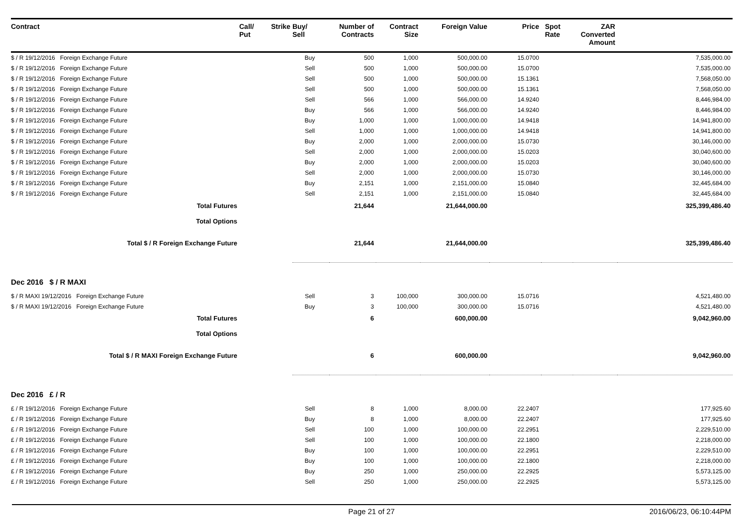| Contract | Call/ Put | Strike | Buy/ Sell | Number of Contracts | Contract Size | Foreign Value | Price | Spot Rate | ZAR Converted Amount | |
| --- | --- | --- | --- | --- | --- | --- | --- | --- | --- | --- |
| $ / R 19/12/2016 Foreign Exchange Future | | | Buy | 500 | 1,000 | 500,000.00 | 15.0700 | | | 7,535,000.00 |
| $ / R 19/12/2016 Foreign Exchange Future | | | Sell | 500 | 1,000 | 500,000.00 | 15.0700 | | | 7,535,000.00 |
| $ / R 19/12/2016 Foreign Exchange Future | | | Sell | 500 | 1,000 | 500,000.00 | 15.1361 | | | 7,568,050.00 |
| $ / R 19/12/2016 Foreign Exchange Future | | | Sell | 500 | 1,000 | 500,000.00 | 15.1361 | | | 7,568,050.00 |
| $ / R 19/12/2016 Foreign Exchange Future | | | Sell | 566 | 1,000 | 566,000.00 | 14.9240 | | | 8,446,984.00 |
| $ / R 19/12/2016 Foreign Exchange Future | | | Buy | 566 | 1,000 | 566,000.00 | 14.9240 | | | 8,446,984.00 |
| $ / R 19/12/2016 Foreign Exchange Future | | | Buy | 1,000 | 1,000 | 1,000,000.00 | 14.9418 | | | 14,941,800.00 |
| $ / R 19/12/2016 Foreign Exchange Future | | | Sell | 1,000 | 1,000 | 1,000,000.00 | 14.9418 | | | 14,941,800.00 |
| $ / R 19/12/2016 Foreign Exchange Future | | | Buy | 2,000 | 1,000 | 2,000,000.00 | 15.0730 | | | 30,146,000.00 |
| $ / R 19/12/2016 Foreign Exchange Future | | | Sell | 2,000 | 1,000 | 2,000,000.00 | 15.0203 | | | 30,040,600.00 |
| $ / R 19/12/2016 Foreign Exchange Future | | | Buy | 2,000 | 1,000 | 2,000,000.00 | 15.0203 | | | 30,040,600.00 |
| $ / R 19/12/2016 Foreign Exchange Future | | | Sell | 2,000 | 1,000 | 2,000,000.00 | 15.0730 | | | 30,146,000.00 |
| $ / R 19/12/2016 Foreign Exchange Future | | | Buy | 2,151 | 1,000 | 2,151,000.00 | 15.0840 | | | 32,445,684.00 |
| $ / R 19/12/2016 Foreign Exchange Future | | | Sell | 2,151 | 1,000 | 2,151,000.00 | 15.0840 | | | 32,445,684.00 |
| Total Futures | | | | 21,644 | | 21,644,000.00 | | | | 325,399,486.40 |
| Total Options | | | | | | | | | | |
| Total $ / R Foreign Exchange Future | | | | 21,644 | | 21,644,000.00 | | | | 325,399,486.40 |
| Dec 2016 $ / R MAXI | | | | | | | | | | |
| $ / R MAXI 19/12/2016 Foreign Exchange Future | | | Sell | 3 | 100,000 | 300,000.00 | 15.0716 | | | 4,521,480.00 |
| $ / R MAXI 19/12/2016 Foreign Exchange Future | | | Buy | 3 | 100,000 | 300,000.00 | 15.0716 | | | 4,521,480.00 |
| Total Futures | | | | 6 | | 600,000.00 | | | | 9,042,960.00 |
| Total Options | | | | | | | | | | |
| Total $ / R MAXI Foreign Exchange Future | | | | 6 | | 600,000.00 | | | | 9,042,960.00 |
| Dec 2016 £ / R | | | | | | | | | | |
| £ / R 19/12/2016 Foreign Exchange Future | | | Sell | 8 | 1,000 | 8,000.00 | 22.2407 | | | 177,925.60 |
| £ / R 19/12/2016 Foreign Exchange Future | | | Buy | 8 | 1,000 | 8,000.00 | 22.2407 | | | 177,925.60 |
| £ / R 19/12/2016 Foreign Exchange Future | | | Sell | 100 | 1,000 | 100,000.00 | 22.2951 | | | 2,229,510.00 |
| £ / R 19/12/2016 Foreign Exchange Future | | | Sell | 100 | 1,000 | 100,000.00 | 22.1800 | | | 2,218,000.00 |
| £ / R 19/12/2016 Foreign Exchange Future | | | Buy | 100 | 1,000 | 100,000.00 | 22.2951 | | | 2,229,510.00 |
| £ / R 19/12/2016 Foreign Exchange Future | | | Buy | 100 | 1,000 | 100,000.00 | 22.1800 | | | 2,218,000.00 |
| £ / R 19/12/2016 Foreign Exchange Future | | | Buy | 250 | 1,000 | 250,000.00 | 22.2925 | | | 5,573,125.00 |
| £ / R 19/12/2016 Foreign Exchange Future | | | Sell | 250 | 1,000 | 250,000.00 | 22.2925 | | | 5,573,125.00 |
Page 21 of 27 2016/06/23, 06:10:44PM